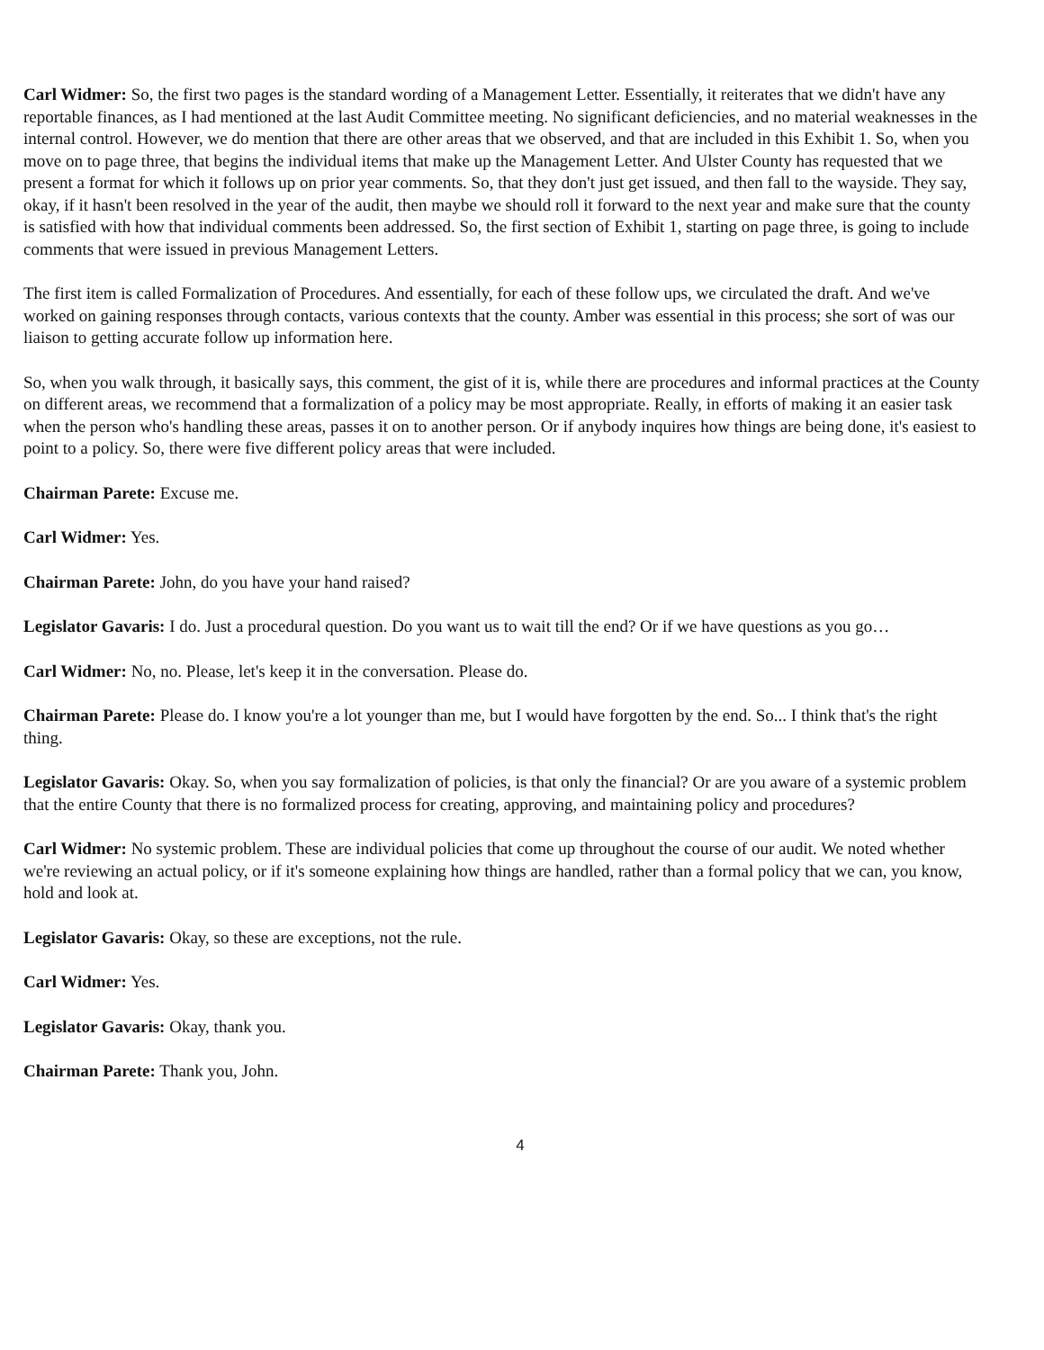Carl Widmer: So, the first two pages is the standard wording of a Management Letter. Essentially, it reiterates that we didn't have any reportable finances, as I had mentioned at the last Audit Committee meeting. No significant deficiencies, and no material weaknesses in the internal control. However, we do mention that there are other areas that we observed, and that are included in this Exhibit 1. So, when you move on to page three, that begins the individual items that make up the Management Letter. And Ulster County has requested that we present a format for which it follows up on prior year comments. So, that they don't just get issued, and then fall to the wayside. They say, okay, if it hasn't been resolved in the year of the audit, then maybe we should roll it forward to the next year and make sure that the county is satisfied with how that individual comments been addressed. So, the first section of Exhibit 1, starting on page three, is going to include comments that were issued in previous Management Letters.
The first item is called Formalization of Procedures. And essentially, for each of these follow ups, we circulated the draft. And we've worked on gaining responses through contacts, various contexts that the county. Amber was essential in this process; she sort of was our liaison to getting accurate follow up information here.
So, when you walk through, it basically says, this comment, the gist of it is, while there are procedures and informal practices at the County on different areas, we recommend that a formalization of a policy may be most appropriate. Really, in efforts of making it an easier task when the person who's handling these areas, passes it on to another person. Or if anybody inquires how things are being done, it's easiest to point to a policy. So, there were five different policy areas that were included.
Chairman Parete: Excuse me.
Carl Widmer: Yes.
Chairman Parete: John, do you have your hand raised?
Legislator Gavaris: I do. Just a procedural question. Do you want us to wait till the end? Or if we have questions as you go…
Carl Widmer: No, no. Please, let's keep it in the conversation. Please do.
Chairman Parete: Please do. I know you're a lot younger than me, but I would have forgotten by the end. So... I think that's the right thing.
Legislator Gavaris: Okay. So, when you say formalization of policies, is that only the financial? Or are you aware of a systemic problem that the entire County that there is no formalized process for creating, approving, and maintaining policy and procedures?
Carl Widmer: No systemic problem. These are individual policies that come up throughout the course of our audit. We noted whether we're reviewing an actual policy, or if it's someone explaining how things are handled, rather than a formal policy that we can, you know, hold and look at.
Legislator Gavaris: Okay, so these are exceptions, not the rule.
Carl Widmer: Yes.
Legislator Gavaris: Okay, thank you.
Chairman Parete: Thank you, John.
4